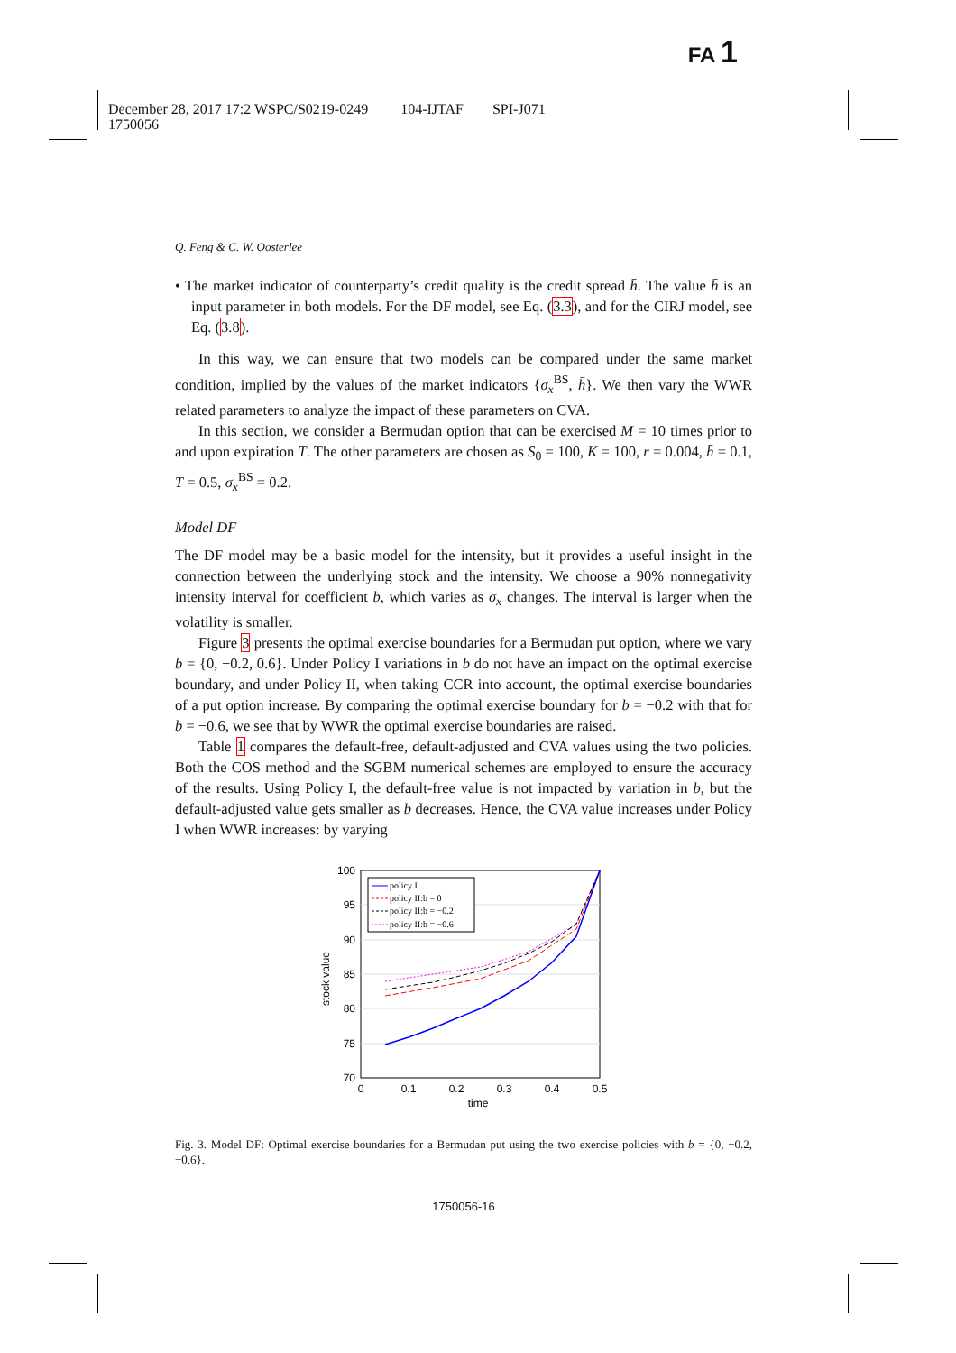FA 1
December 28, 2017 17:2 WSPC/S0219-0249 104-IJTAF SPI-J071
1750056
Q. Feng & C. W. Oosterlee
• The market indicator of counterparty’s credit quality is the credit spread h̄. The value h̄ is an input parameter in both models. For the DF model, see Eq. (3.3), and for the CIRJ model, see Eq. (3.8).
In this way, we can ensure that two models can be compared under the same market condition, implied by the values of the market indicators {σ<sub>x</sub><sup>BS</sup>, h̄}. We then vary the WWR related parameters to analyze the impact of these parameters on CVA.
In this section, we consider a Bermudan option that can be exercised M = 10 times prior to and upon expiration T. The other parameters are chosen as S<sub>0</sub> = 100, K = 100, r = 0.004, h̄ = 0.1, T = 0.5, σ<sub>x</sub><sup>BS</sup> = 0.2.
Model DF
The DF model may be a basic model for the intensity, but it provides a useful insight in the connection between the underlying stock and the intensity. We choose a 90% nonnegativity intensity interval for coefficient b, which varies as σ<sub>x</sub> changes. The interval is larger when the volatility is smaller.
Figure 3 presents the optimal exercise boundaries for a Bermudan put option, where we vary b = {0, −0.2, 0.6}. Under Policy I variations in b do not have an impact on the optimal exercise boundary, and under Policy II, when taking CCR into account, the optimal exercise boundaries of a put option increase. By comparing the optimal exercise boundary for b = −0.2 with that for b = −0.6, we see that by WWR the optimal exercise boundaries are raised.
Table 1 compares the default-free, default-adjusted and CVA values using the two policies. Both the COS method and the SGBM numerical schemes are employed to ensure the accuracy of the results. Using Policy I, the default-free value is not impacted by variation in b, but the default-adjusted value gets smaller as b decreases. Hence, the CVA value increases under Policy I when WWR increases: by varying
100
95
90
85
80
75
70
0
0.1
0.2
0.3
0.4
0.5
time
stock value
policy I
policy II:b = 0
policy II:b = −0.2
policy II:b = −0.6
Fig. 3. Model DF: Optimal exercise boundaries for a Bermudan put using the two exercise policies with b = {0, −0.2, −0.6}.
1750056-16